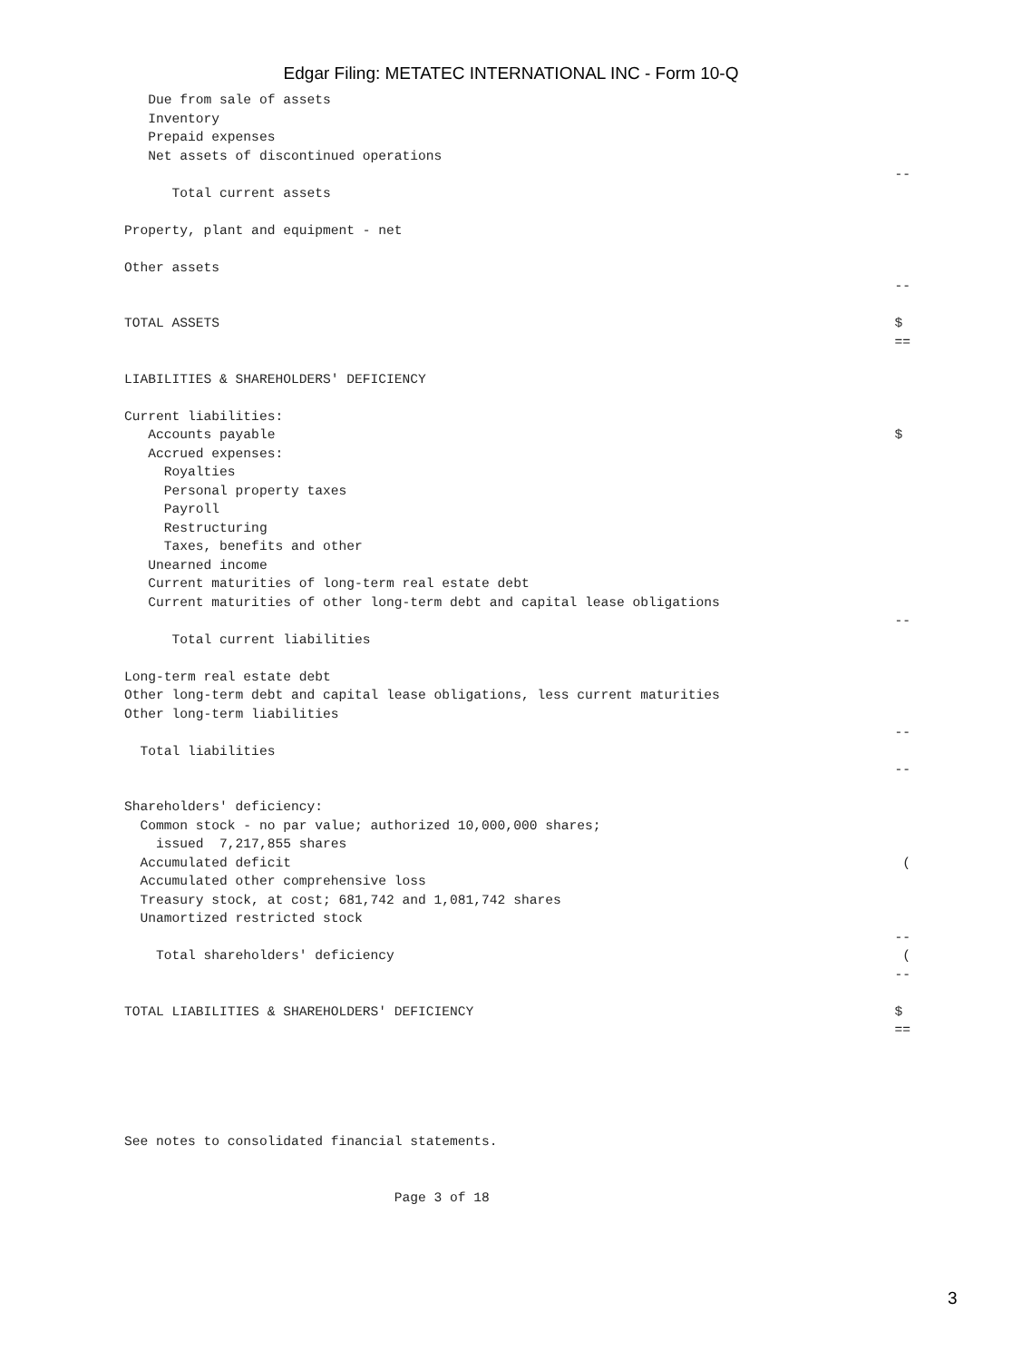Edgar Filing: METATEC INTERNATIONAL INC - Form 10-Q
   Due from sale of assets
   Inventory
   Prepaid expenses
   Net assets of discontinued operations
                                                                                                 --
      Total current assets

Property, plant and equipment - net

Other assets
                                                                                                 --

TOTAL ASSETS                                                                                     $
                                                                                                 ==

LIABILITIES & SHAREHOLDERS' DEFICIENCY

Current liabilities:
   Accounts payable                                                                              $
   Accrued expenses:
     Royalties
     Personal property taxes
     Payroll
     Restructuring
     Taxes, benefits and other
   Unearned income
   Current maturities of long-term real estate debt
   Current maturities of other long-term debt and capital lease obligations
                                                                                                 --
      Total current liabilities

Long-term real estate debt
Other long-term debt and capital lease obligations, less current maturities
Other long-term liabilities
                                                                                                 --
  Total liabilities
                                                                                                 --

Shareholders' deficiency:
  Common stock - no par value; authorized 10,000,000 shares;
    issued  7,217,855 shares
  Accumulated deficit                                                                             (
  Accumulated other comprehensive loss
  Treasury stock, at cost; 681,742 and 1,081,742 shares
  Unamortized restricted stock
                                                                                                 --
    Total shareholders' deficiency                                                                (
                                                                                                 --

TOTAL LIABILITIES & SHAREHOLDERS' DEFICIENCY                                                     $
                                                                                                 ==





See notes to consolidated financial statements.


                                  Page 3 of 18
3